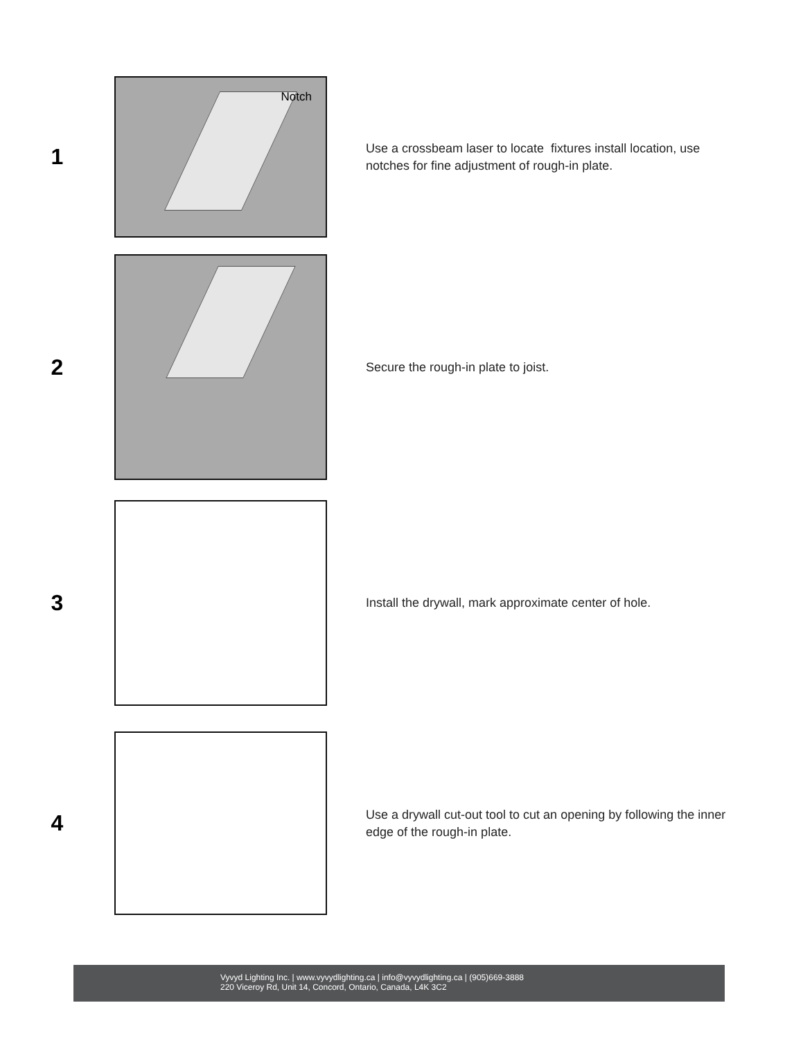1
Notch
Use a crossbeam laser to locate fixtures install location, use notches for fine adjustment of rough-in plate.
2
Secure the rough-in plate to joist.
3
Install the drywall, mark approximate center of hole.
4
Use a drywall cut-out tool to cut an opening by following the inner edge of the rough-in plate.
Vyvyd Lighting Inc. | www.vyvydlighting.ca | info@vyvydlighting.ca | (905)669-3888
220 Viceroy Rd, Unit 14, Concord, Ontario, Canada, L4K 3C2